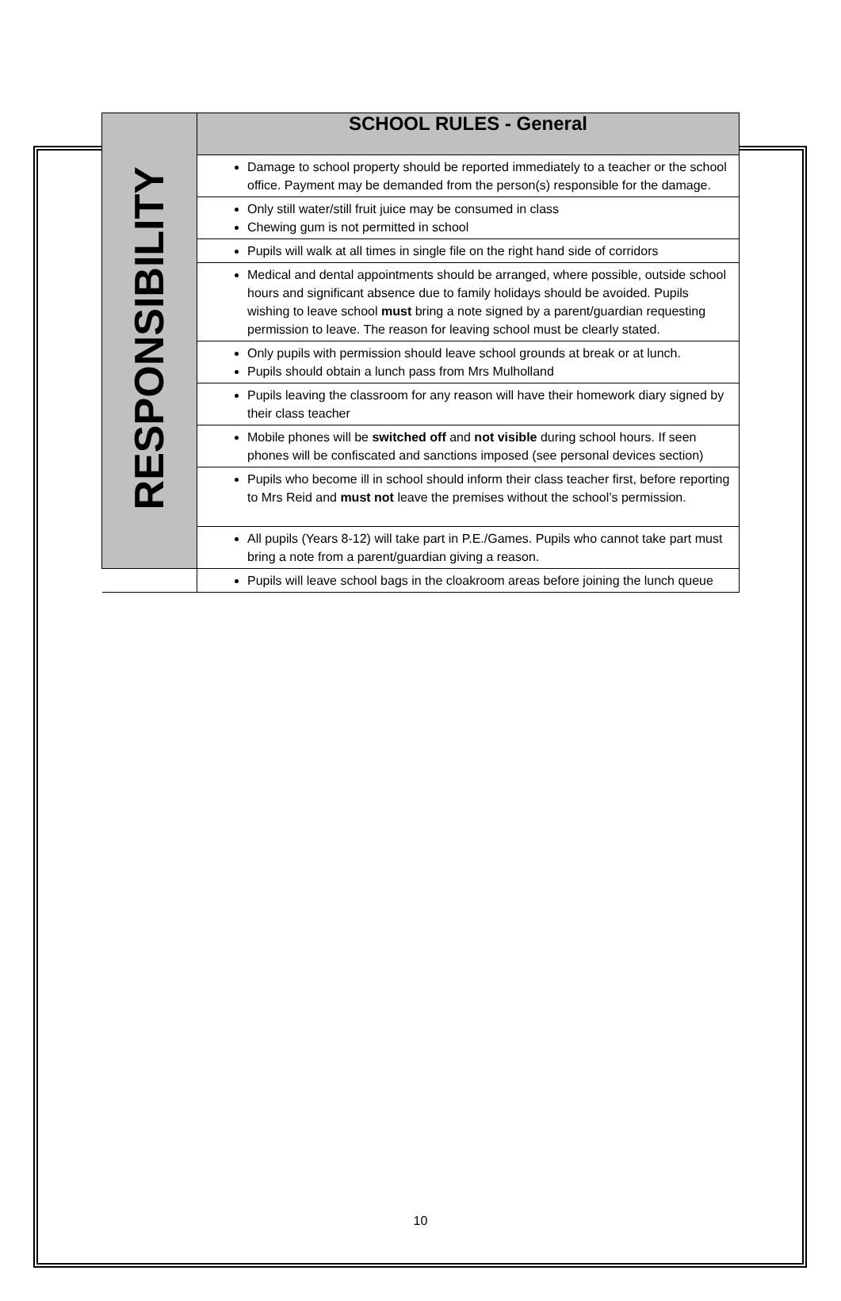| RESPONSIBILITY | SCHOOL RULES - General |
| | Damage to school property should be reported immediately to a teacher or the school office. Payment may be demanded from the person(s) responsible for the damage. |
| | Only still water/still fruit juice may be consumed in class Chewing gum is not permitted in school |
| | Pupils will walk at all times in single file on the right hand side of corridors |
| | Medical and dental appointments should be arranged, where possible, outside school hours and significant absence due to family holidays should be avoided. Pupils wishing to leave school must bring a note signed by a parent/guardian requesting permission to leave. The reason for leaving school must be clearly stated. |
| | Only pupils with permission should leave school grounds at break or at lunch. Pupils should obtain a lunch pass from Mrs Mulholland |
| | Pupils leaving the classroom for any reason will have their homework diary signed by their class teacher |
| | Mobile phones will be switched off and not visible during school hours. If seen phones will be confiscated and sanctions imposed (see personal devices section) |
| | Pupils who become ill in school should inform their class teacher first, before reporting to Mrs Reid and must not leave the premises without the school’s permission. |
| | All pupils (Years 8-12) will take part in P.E./Games. Pupils who cannot take part must bring a note from a parent/guardian giving a reason. |
| | Pupils will leave school bags in the cloakroom areas before joining the lunch queue |
10